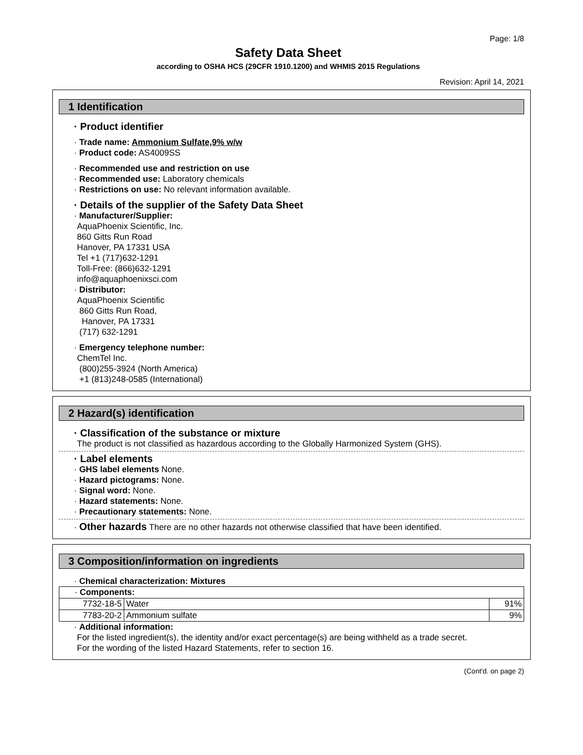Page: 1/8
Safety Data Sheet
according to OSHA HCS (29CFR 1910.1200) and WHMIS 2015 Regulations
Revision: April 14, 2021
1 Identification
· Product identifier
· Trade name: Ammonium Sulfate,9% w/w
· Product code: AS4009SS
· Recommended use and restriction on use
· Recommended use: Laboratory chemicals
· Restrictions on use: No relevant information available.
· Details of the supplier of the Safety Data Sheet
· Manufacturer/Supplier:
AquaPhoenix Scientific, Inc.
860 Gitts Run Road
Hanover, PA 17331 USA
Tel +1 (717)632-1291
Toll-Free: (866)632-1291
info@aquaphoenixsci.com
· Distributor:
AquaPhoenix Scientific
860 Gitts Run Road,
Hanover, PA 17331
(717) 632-1291
· Emergency telephone number:
ChemTel Inc.
(800)255-3924 (North America)
+1 (813)248-0585 (International)
2 Hazard(s) identification
· Classification of the substance or mixture
The product is not classified as hazardous according to the Globally Harmonized System (GHS).
· Label elements
· GHS label elements None.
· Hazard pictograms: None.
· Signal word: None.
· Hazard statements: None.
· Precautionary statements: None.
· Other hazards There are no other hazards not otherwise classified that have been identified.
3 Composition/information on ingredients
· Chemical characterization: Mixtures
| · Components: | | |
| 7732-18-5 | Water | 91% |
| 7783-20-2 | Ammonium sulfate | 9% |
· Additional information:
For the listed ingredient(s), the identity and/or exact percentage(s) are being withheld as a trade secret.
For the wording of the listed Hazard Statements, refer to section 16.
(Cont'd. on page 2)